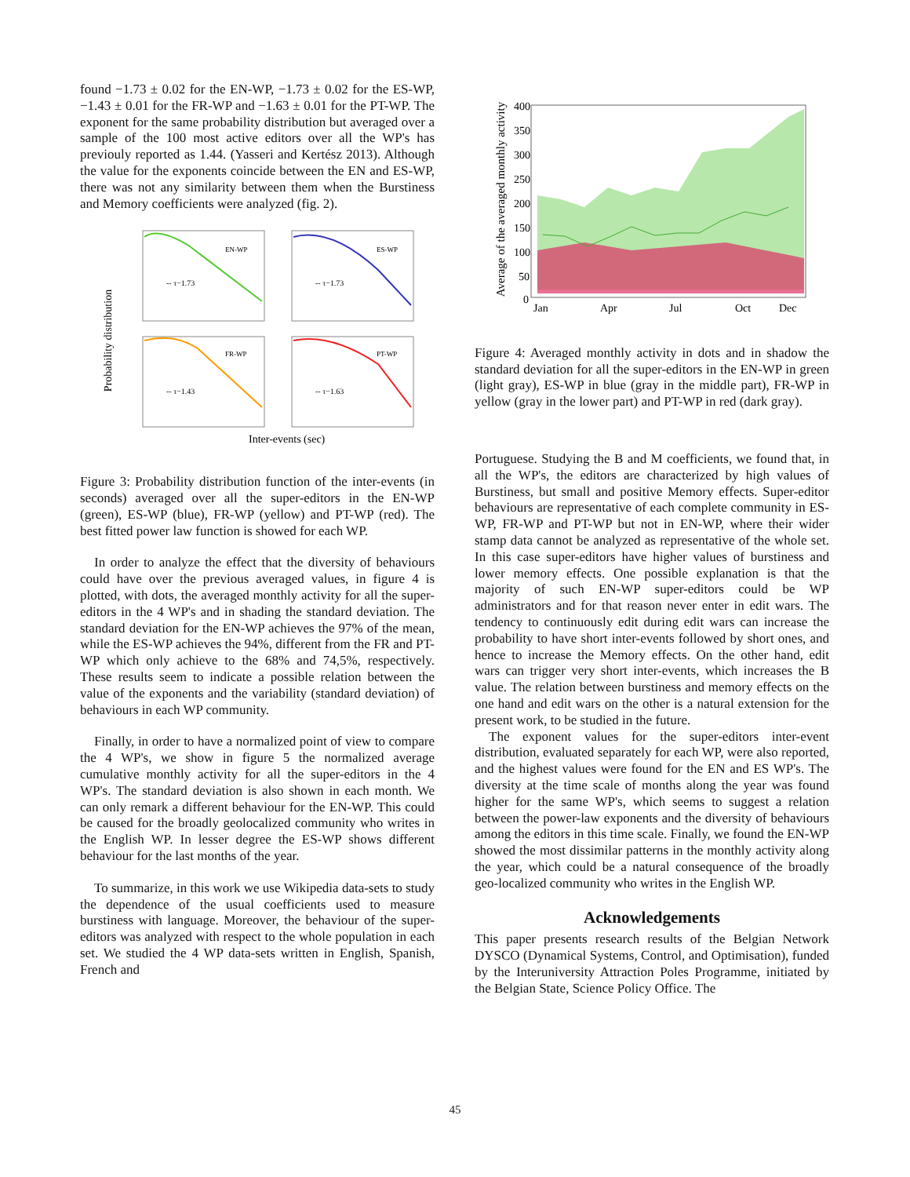found −1.73 ± 0.02 for the EN-WP, −1.73 ± 0.02 for the ES-WP, −1.43 ± 0.01 for the FR-WP and −1.63 ± 0.01 for the PT-WP. The exponent for the same probability distribution but averaged over a sample of the 100 most active editors over all the WP's has previouly reported as 1.44. (Yasseri and Kertész 2013). Although the value for the exponents coincide between the EN and ES-WP, there was not any similarity between them when the Burstiness and Memory coefficients were analyzed (fig. 2).
Probability distribution
EN-WP
ES-WP
FR-WP
PT-WP
-- τ−1.73
-- τ−1.73
-- τ−1.43
-- τ−1.63
Inter-events (sec)
Figure 3: Probability distribution function of the inter-events (in seconds) averaged over all the super-editors in the EN-WP (green), ES-WP (blue), FR-WP (yellow) and PT-WP (red). The best fitted power law function is showed for each WP.
In order to analyze the effect that the diversity of behaviours could have over the previous averaged values, in figure 4 is plotted, with dots, the averaged monthly activity for all the super-editors in the 4 WP's and in shading the standard deviation. The standard deviation for the EN-WP achieves the 97% of the mean, while the ES-WP achieves the 94%, different from the FR and PT-WP which only achieve to the 68% and 74,5%, respectively. These results seem to indicate a possible relation between the value of the exponents and the variability (standard deviation) of behaviours in each WP community.
Finally, in order to have a normalized point of view to compare the 4 WP's, we show in figure 5 the normalized average cumulative monthly activity for all the super-editors in the 4 WP's. The standard deviation is also shown in each month. We can only remark a different behaviour for the EN-WP. This could be caused for the broadly geolocalized community who writes in the English WP. In lesser degree the ES-WP shows different behaviour for the last months of the year.
To summarize, in this work we use Wikipedia data-sets to study the dependence of the usual coefficients used to measure burstiness with language. Moreover, the behaviour of the super-editors was analyzed with respect to the whole population in each set. We studied the 4 WP data-sets written in English, Spanish, French and
Average of the averaged monthly activity
400
350
300
250
200
150
100
50
0
Jan
Apr
Jul
Oct
Dec
Figure 4: Averaged monthly activity in dots and in shadow the standard deviation for all the super-editors in the EN-WP in green (light gray), ES-WP in blue (gray in the middle part), FR-WP in yellow (gray in the lower part) and PT-WP in red (dark gray).
Portuguese. Studying the B and M coefficients, we found that, in all the WP's, the editors are characterized by high values of Burstiness, but small and positive Memory effects. Super-editor behaviours are representative of each complete community in ES-WP, FR-WP and PT-WP but not in EN-WP, where their wider stamp data cannot be analyzed as representative of the whole set. In this case super-editors have higher values of burstiness and lower memory effects. One possible explanation is that the majority of such EN-WP super-editors could be WP administrators and for that reason never enter in edit wars. The tendency to continuously edit during edit wars can increase the probability to have short inter-events followed by short ones, and hence to increase the Memory effects. On the other hand, edit wars can trigger very short inter-events, which increases the B value. The relation between burstiness and memory effects on the one hand and edit wars on the other is a natural extension for the present work, to be studied in the future.
The exponent values for the super-editors inter-event distribution, evaluated separately for each WP, were also reported, and the highest values were found for the EN and ES WP's. The diversity at the time scale of months along the year was found higher for the same WP's, which seems to suggest a relation between the power-law exponents and the diversity of behaviours among the editors in this time scale. Finally, we found the EN-WP showed the most dissimilar patterns in the monthly activity along the year, which could be a natural consequence of the broadly geo-localized community who writes in the English WP.
Acknowledgements
This paper presents research results of the Belgian Network DYSCO (Dynamical Systems, Control, and Optimisation), funded by the Interuniversity Attraction Poles Programme, initiated by the Belgian State, Science Policy Office. The
45